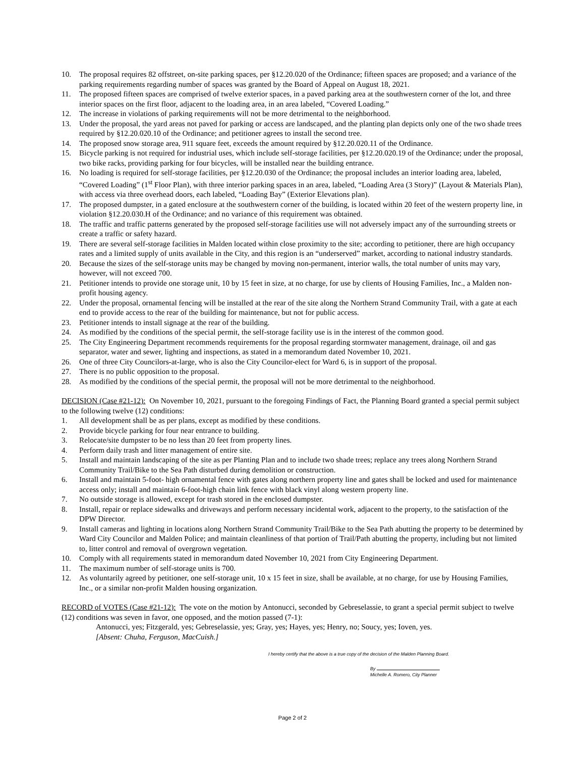10. The proposal requires 82 offstreet, on-site parking spaces, per §12.20.020 of the Ordinance; fifteen spaces are proposed; and a variance of the parking requirements regarding number of spaces was granted by the Board of Appeal on August 18, 2021.
11. The proposed fifteen spaces are comprised of twelve exterior spaces, in a paved parking area at the southwestern corner of the lot, and three interior spaces on the first floor, adjacent to the loading area, in an area labeled, “Covered Loading.”
12. The increase in violations of parking requirements will not be more detrimental to the neighborhood.
13. Under the proposal, the yard areas not paved for parking or access are landscaped, and the planting plan depicts only one of the two shade trees required by §12.20.020.10 of the Ordinance; and petitioner agrees to install the second tree.
14. The proposed snow storage area, 911 square feet, exceeds the amount required by §12.20.020.11 of the Ordinance.
15. Bicycle parking is not required for industrial uses, which include self-storage facilities, per §12.20.020.19 of the Ordinance; under the proposal, two bike racks, providing parking for four bicycles, will be installed near the building entrance.
16. No loading is required for self-storage facilities, per §12.20.030 of the Ordinance; the proposal includes an interior loading area, labeled, “Covered Loading” (1<sup>st</sup> Floor Plan), with three interior parking spaces in an area, labeled, “Loading Area (3 Story)” (Layout & Materials Plan), with access via three overhead doors, each labeled, “Loading Bay” (Exterior Elevations plan).
17. The proposed dumpster, in a gated enclosure at the southwestern corner of the building, is located within 20 feet of the western property line, in violation §12.20.030.H of the Ordinance; and no variance of this requirement was obtained.
18. The traffic and traffic patterns generated by the proposed self-storage facilities use will not adversely impact any of the surrounding streets or create a traffic or safety hazard.
19. There are several self-storage facilities in Malden located within close proximity to the site; according to petitioner, there are high occupancy rates and a limited supply of units available in the City, and this region is an “underserved” market, according to national industry standards.
20. Because the sizes of the self-storage units may be changed by moving non-permanent, interior walls, the total number of units may vary, however, will not exceed 700.
21. Petitioner intends to provide one storage unit, 10 by 15 feet in size, at no charge, for use by clients of Housing Families, Inc., a Malden non-profit housing agency.
22. Under the proposal, ornamental fencing will be installed at the rear of the site along the Northern Strand Community Trail, with a gate at each end to provide access to the rear of the building for maintenance, but not for public access.
23. Petitioner intends to install signage at the rear of the building.
24. As modified by the conditions of the special permit, the self-storage facility use is in the interest of the common good.
25. The City Engineering Department recommends requirements for the proposal regarding stormwater management, drainage, oil and gas separator, water and sewer, lighting and inspections, as stated in a memorandum dated November 10, 2021.
26. One of three City Councilors-at-large, who is also the City Councilor-elect for Ward 6, is in support of the proposal.
27. There is no public opposition to the proposal.
28. As modified by the conditions of the special permit, the proposal will not be more detrimental to the neighborhood.
DECISION (Case #21-12): On November 10, 2021, pursuant to the foregoing Findings of Fact, the Planning Board granted a special permit subject to the following twelve (12) conditions:
1. All development shall be as per plans, except as modified by these conditions.
2. Provide bicycle parking for four near entrance to building.
3. Relocate/site dumpster to be no less than 20 feet from property lines.
4. Perform daily trash and litter management of entire site.
5. Install and maintain landscaping of the site as per Planting Plan and to include two shade trees; replace any trees along Northern Strand Community Trail/Bike to the Sea Path disturbed during demolition or construction.
6. Install and maintain 5-foot- high ornamental fence with gates along northern property line and gates shall be locked and used for maintenance access only; install and maintain 6-foot-high chain link fence with black vinyl along western property line.
7. No outside storage is allowed, except for trash stored in the enclosed dumpster.
8. Install, repair or replace sidewalks and driveways and perform necessary incidental work, adjacent to the property, to the satisfaction of the DPW Director.
9. Install cameras and lighting in locations along Northern Strand Community Trail/Bike to the Sea Path abutting the property to be determined by Ward City Councilor and Malden Police; and maintain cleanliness of that portion of Trail/Path abutting the property, including but not limited to, litter control and removal of overgrown vegetation.
10. Comply with all requirements stated in memorandum dated November 10, 2021 from City Engineering Department.
11. The maximum number of self-storage units is 700.
12. As voluntarily agreed by petitioner, one self-storage unit, 10 x 15 feet in size, shall be available, at no charge, for use by Housing Families, Inc., or a similar non-profit Malden housing organization.
RECORD of VOTES (Case #21-12): The vote on the motion by Antonucci, seconded by Gebreselassie, to grant a special permit subject to twelve (12) conditions was seven in favor, one opposed, and the motion passed (7-1):
Antonucci, yes; Fitzgerald, yes; Gebreselassie, yes; Gray, yes; Hayes, yes; Henry, no; Soucy, yes; Ioven, yes.
[Absent: Chuha, Ferguson, MacCuish.]
I hereby certify that the above is a true copy of the decision of the Malden Planning Board.
By
Michelle A. Romero, City Planner
Page 2 of 2